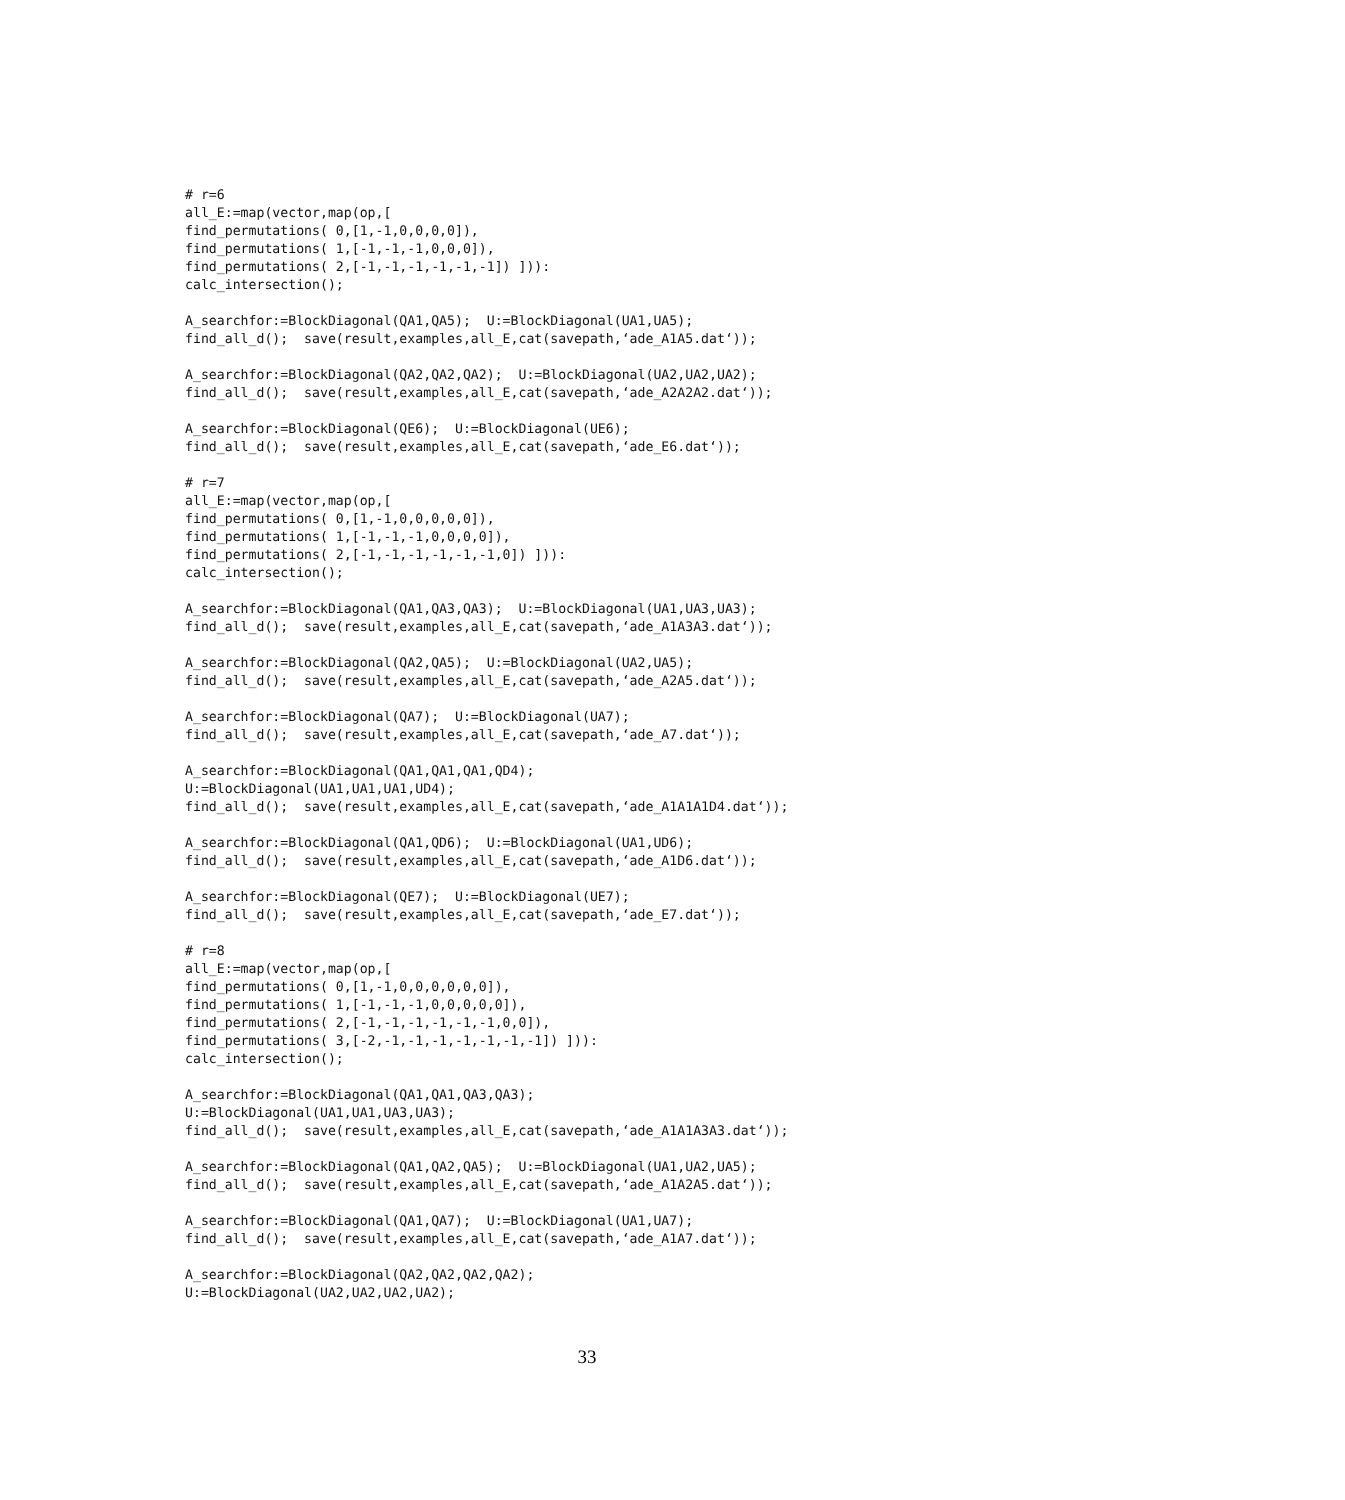# r=6
all_E:=map(vector,map(op,[
find_permutations( 0,[1,-1,0,0,0,0]),
find_permutations( 1,[-1,-1,-1,0,0,0]),
find_permutations( 2,[-1,-1,-1,-1,-1,-1]) ])):
calc_intersection();

A_searchfor:=BlockDiagonal(QA1,QA5);  U:=BlockDiagonal(UA1,UA5);
find_all_d();  save(result,examples,all_E,cat(savepath,‘ade_A1A5.dat‘));

A_searchfor:=BlockDiagonal(QA2,QA2,QA2);  U:=BlockDiagonal(UA2,UA2,UA2);
find_all_d();  save(result,examples,all_E,cat(savepath,‘ade_A2A2A2.dat‘));

A_searchfor:=BlockDiagonal(QE6);  U:=BlockDiagonal(UE6);
find_all_d();  save(result,examples,all_E,cat(savepath,‘ade_E6.dat‘));

# r=7
all_E:=map(vector,map(op,[
find_permutations( 0,[1,-1,0,0,0,0,0]),
find_permutations( 1,[-1,-1,-1,0,0,0,0]),
find_permutations( 2,[-1,-1,-1,-1,-1,-1,0]) ])):
calc_intersection();

A_searchfor:=BlockDiagonal(QA1,QA3,QA3);  U:=BlockDiagonal(UA1,UA3,UA3);
find_all_d();  save(result,examples,all_E,cat(savepath,‘ade_A1A3A3.dat‘));

A_searchfor:=BlockDiagonal(QA2,QA5);  U:=BlockDiagonal(UA2,UA5);
find_all_d();  save(result,examples,all_E,cat(savepath,‘ade_A2A5.dat‘));

A_searchfor:=BlockDiagonal(QA7);  U:=BlockDiagonal(UA7);
find_all_d();  save(result,examples,all_E,cat(savepath,‘ade_A7.dat‘));

A_searchfor:=BlockDiagonal(QA1,QA1,QA1,QD4);
U:=BlockDiagonal(UA1,UA1,UA1,UD4);
find_all_d();  save(result,examples,all_E,cat(savepath,‘ade_A1A1A1D4.dat‘));

A_searchfor:=BlockDiagonal(QA1,QD6);  U:=BlockDiagonal(UA1,UD6);
find_all_d();  save(result,examples,all_E,cat(savepath,‘ade_A1D6.dat‘));

A_searchfor:=BlockDiagonal(QE7);  U:=BlockDiagonal(UE7);
find_all_d();  save(result,examples,all_E,cat(savepath,‘ade_E7.dat‘));

# r=8
all_E:=map(vector,map(op,[
find_permutations( 0,[1,-1,0,0,0,0,0,0]),
find_permutations( 1,[-1,-1,-1,0,0,0,0,0]),
find_permutations( 2,[-1,-1,-1,-1,-1,-1,0,0]),
find_permutations( 3,[-2,-1,-1,-1,-1,-1,-1,-1]) ])):
calc_intersection();

A_searchfor:=BlockDiagonal(QA1,QA1,QA3,QA3);
U:=BlockDiagonal(UA1,UA1,UA3,UA3);
find_all_d();  save(result,examples,all_E,cat(savepath,‘ade_A1A1A3A3.dat‘));

A_searchfor:=BlockDiagonal(QA1,QA2,QA5);  U:=BlockDiagonal(UA1,UA2,UA5);
find_all_d();  save(result,examples,all_E,cat(savepath,‘ade_A1A2A5.dat‘));

A_searchfor:=BlockDiagonal(QA1,QA7);  U:=BlockDiagonal(UA1,UA7);
find_all_d();  save(result,examples,all_E,cat(savepath,‘ade_A1A7.dat‘));

A_searchfor:=BlockDiagonal(QA2,QA2,QA2,QA2);
U:=BlockDiagonal(UA2,UA2,UA2,UA2);
33